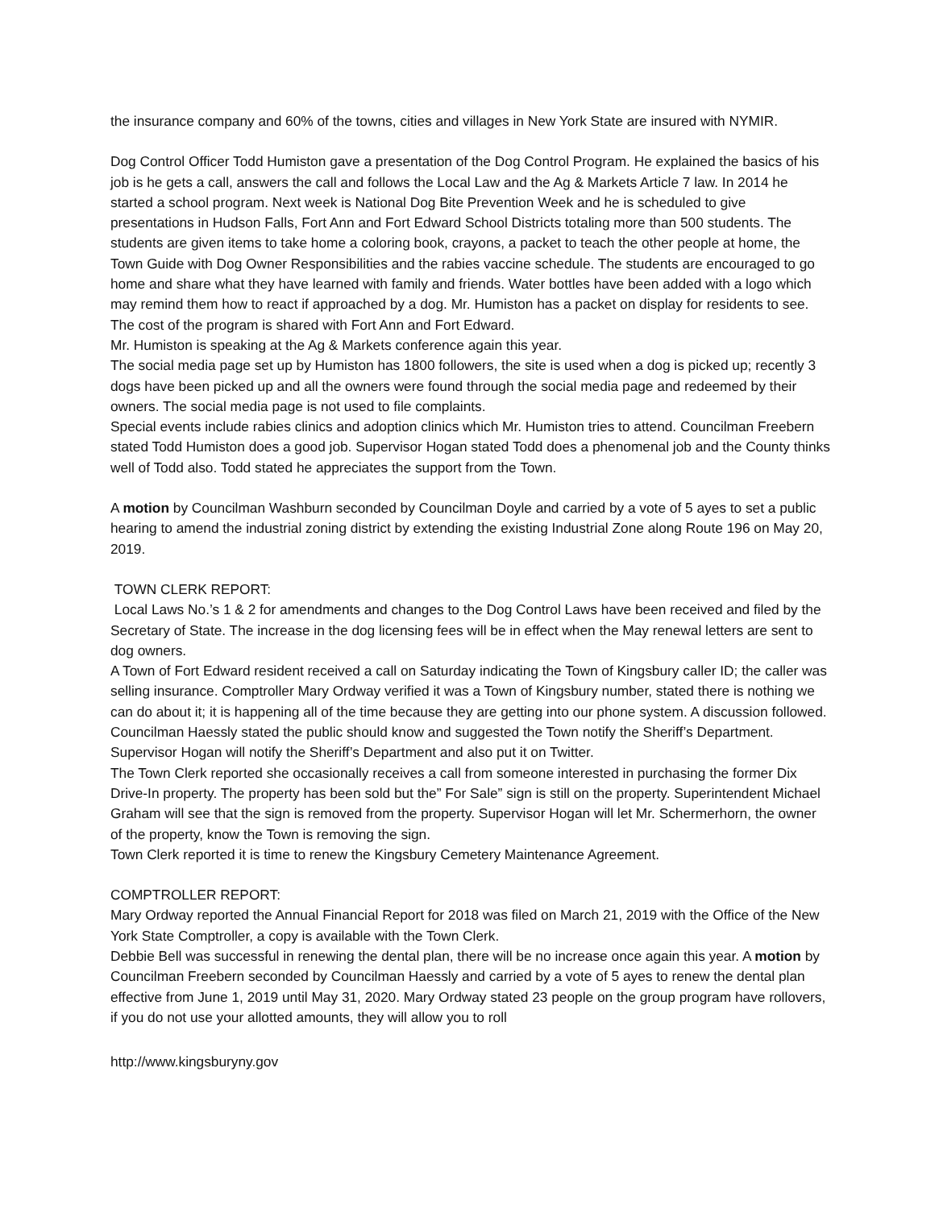the insurance company and 60% of the towns, cities and villages in New York State are insured with NYMIR.
Dog Control Officer Todd Humiston gave a presentation of the Dog Control Program. He explained the basics of his job is he gets a call, answers the call and follows the Local Law and the Ag & Markets Article 7 law. In 2014 he started a school program. Next week is National Dog Bite Prevention Week and he is scheduled to give presentations in Hudson Falls, Fort Ann and Fort Edward School Districts totaling more than 500 students. The students are given items to take home a coloring book, crayons, a packet to teach the other people at home, the Town Guide with Dog Owner Responsibilities and the rabies vaccine schedule. The students are encouraged to go home and share what they have learned with family and friends. Water bottles have been added with a logo which may remind them how to react if approached by a dog. Mr. Humiston has a packet on display for residents to see. The cost of the program is shared with Fort Ann and Fort Edward.
Mr. Humiston is speaking at the Ag & Markets conference again this year.
The social media page set up by Humiston has 1800 followers, the site is used when a dog is picked up; recently 3 dogs have been picked up and all the owners were found through the social media page and redeemed by their owners. The social media page is not used to file complaints.
Special events include rabies clinics and adoption clinics which Mr. Humiston tries to attend. Councilman Freebern stated Todd Humiston does a good job. Supervisor Hogan stated Todd does a phenomenal job and the County thinks well of Todd also. Todd stated he appreciates the support from the Town.
A motion by Councilman Washburn seconded by Councilman Doyle and carried by a vote of 5 ayes to set a public hearing to amend the industrial zoning district by extending the existing Industrial Zone along Route 196 on May 20, 2019.
TOWN CLERK REPORT:
Local Laws No.’s 1 & 2 for amendments and changes to the Dog Control Laws have been received and filed by the Secretary of State. The increase in the dog licensing fees will be in effect when the May renewal letters are sent to dog owners.
A Town of Fort Edward resident received a call on Saturday indicating the Town of Kingsbury caller ID; the caller was selling insurance. Comptroller Mary Ordway verified it was a Town of Kingsbury number, stated there is nothing we can do about it; it is happening all of the time because they are getting into our phone system. A discussion followed. Councilman Haessly stated the public should know and suggested the Town notify the Sheriff’s Department. Supervisor Hogan will notify the Sheriff’s Department and also put it on Twitter.
The Town Clerk reported she occasionally receives a call from someone interested in purchasing the former Dix Drive-In property. The property has been sold but the” For Sale” sign is still on the property. Superintendent Michael Graham will see that the sign is removed from the property. Supervisor Hogan will let Mr. Schermerhorn, the owner of the property, know the Town is removing the sign.
Town Clerk reported it is time to renew the Kingsbury Cemetery Maintenance Agreement.
COMPTROLLER REPORT:
Mary Ordway reported the Annual Financial Report for 2018 was filed on March 21, 2019 with the Office of the New York State Comptroller, a copy is available with the Town Clerk.
Debbie Bell was successful in renewing the dental plan, there will be no increase once again this year. A motion by Councilman Freebern seconded by Councilman Haessly and carried by a vote of 5 ayes to renew the dental plan effective from June 1, 2019 until May 31, 2020. Mary Ordway stated 23 people on the group program have rollovers, if you do not use your allotted amounts, they will allow you to roll
http://www.kingsburyny.gov